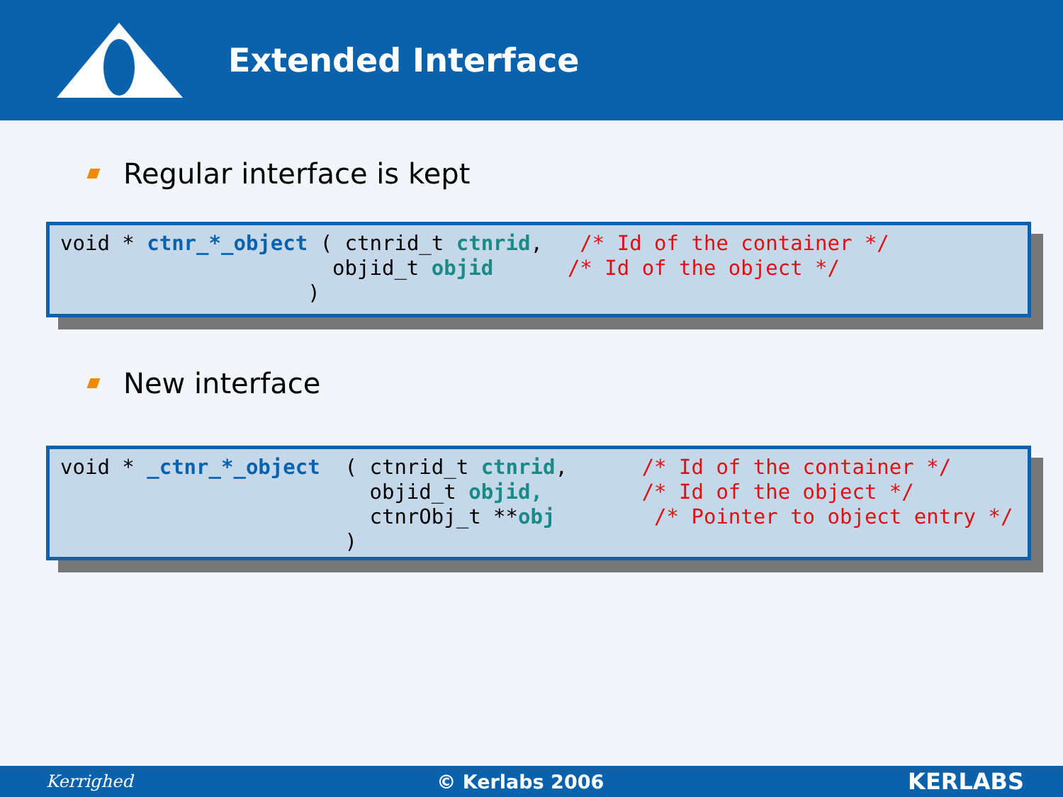Extended Interface
Regular interface is kept
void * ctnr_*_object ( ctnrid_t ctnrid, /* Id of the container */ objid_t objid /* Id of the object */ )
New interface
void * _ctnr_*_object ( ctnrid_t ctnrid, /* Id of the container */ objid_t objid, /* Id of the object */ ctnrObj_t **obj /* Pointer to object entry */ )
Kerrighed © Kerlabs 2006 KERLABS